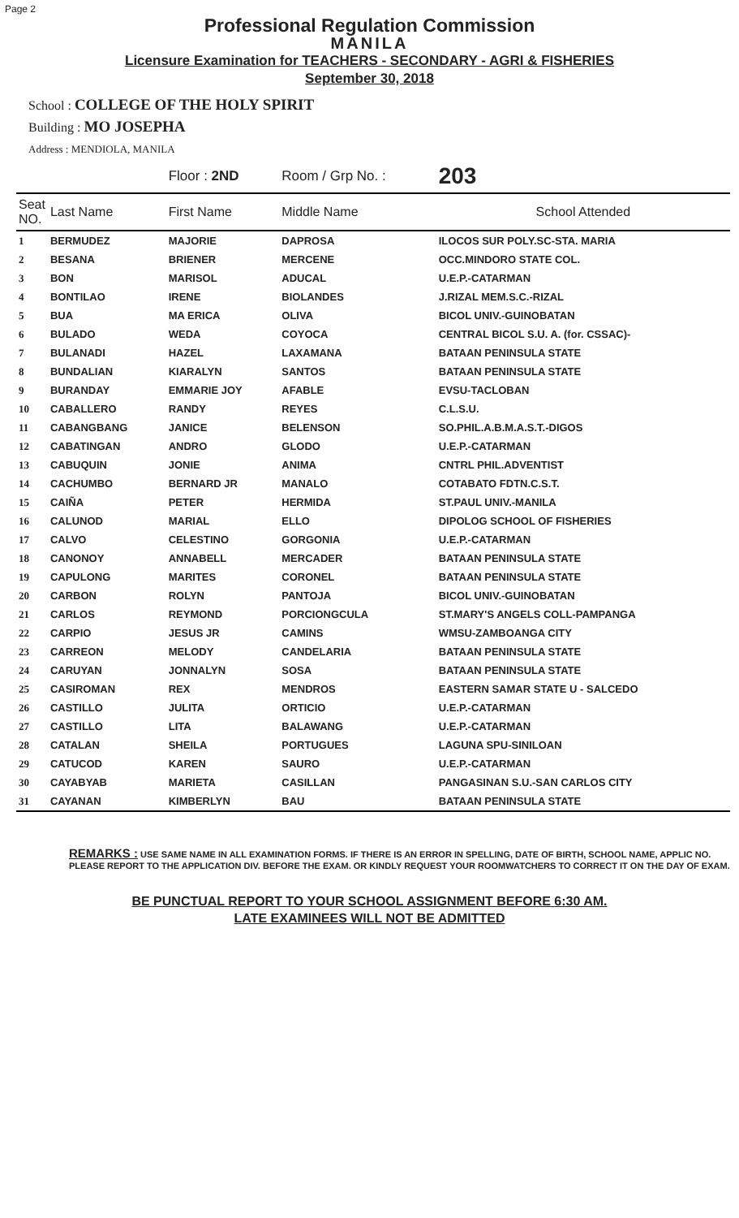Page 2
Professional Regulation Commission
MANILA
Licensure Examination for TEACHERS - SECONDARY - AGRI & FISHERIES
September 30, 2018
School : COLLEGE OF THE HOLY SPIRIT
Building : MO JOSEPHA
Address : MENDIOLA, MANILA
| | | Floor : 2ND | Room / Grp No. : | 203 |
| Seat NO. | Last Name | First Name | Middle Name | School Attended |
| 1 | BERMUDEZ | MAJORIE | DAPROSA | ILOCOS SUR POLY.SC-STA. MARIA |
| 2 | BESANA | BRIENER | MERCENE | OCC.MINDORO STATE COL. |
| 3 | BON | MARISOL | ADUCAL | U.E.P.-CATARMAN |
| 4 | BONTILAO | IRENE | BIOLANDES | J.RIZAL MEM.S.C.-RIZAL |
| 5 | BUA | MA ERICA | OLIVA | BICOL UNIV.-GUINOBATAN |
| 6 | BULADO | WEDA | COYOCA | CENTRAL BICOL S.U. A. (for. CSSAC)- |
| 7 | BULANADI | HAZEL | LAXAMANA | BATAAN PENINSULA STATE |
| 8 | BUNDALIAN | KIARALYN | SANTOS | BATAAN PENINSULA STATE |
| 9 | BURANDAY | EMMARIE JOY | AFABLE | EVSU-TACLOBAN |
| 10 | CABALLERO | RANDY | REYES | C.L.S.U. |
| 11 | CABANGBANG | JANICE | BELENSON | SO.PHIL.A.B.M.A.S.T.-DIGOS |
| 12 | CABATINGAN | ANDRO | GLODO | U.E.P.-CATARMAN |
| 13 | CABUQUIN | JONIE | ANIMA | CNTRL PHIL.ADVENTIST |
| 14 | CACHUMBO | BERNARD JR | MANALO | COTABATO FDTN.C.S.T. |
| 15 | CAIÑA | PETER | HERMIDA | ST.PAUL UNIV.-MANILA |
| 16 | CALUNOD | MARIAL | ELLO | DIPOLOG SCHOOL OF FISHERIES |
| 17 | CALVO | CELESTINO | GORGONIA | U.E.P.-CATARMAN |
| 18 | CANONOY | ANNABELL | MERCADER | BATAAN PENINSULA STATE |
| 19 | CAPULONG | MARITES | CORONEL | BATAAN PENINSULA STATE |
| 20 | CARBON | ROLYN | PANTOJA | BICOL UNIV.-GUINOBATAN |
| 21 | CARLOS | REYMOND | PORCIONGCULA | ST.MARY'S ANGELS COLL-PAMPANGA |
| 22 | CARPIO | JESUS JR | CAMINS | WMSU-ZAMBOANGA CITY |
| 23 | CARREON | MELODY | CANDELARIA | BATAAN PENINSULA STATE |
| 24 | CARUYAN | JONNALYN | SOSA | BATAAN PENINSULA STATE |
| 25 | CASIROMAN | REX | MENDROS | EASTERN SAMAR STATE U - SALCEDO |
| 26 | CASTILLO | JULITA | ORTICIO | U.E.P.-CATARMAN |
| 27 | CASTILLO | LITA | BALAWANG | U.E.P.-CATARMAN |
| 28 | CATALAN | SHEILA | PORTUGUES | LAGUNA SPU-SINILOAN |
| 29 | CATUCOD | KAREN | SAURO | U.E.P.-CATARMAN |
| 30 | CAYABYAB | MARIETA | CASILLAN | PANGASINAN S.U.-SAN CARLOS CITY |
| 31 | CAYANAN | KIMBERLYN | BAU | BATAAN PENINSULA STATE |
REMARKS : USE SAME NAME IN ALL EXAMINATION FORMS. IF THERE IS AN ERROR IN SPELLING, DATE OF BIRTH, SCHOOL NAME, APPLIC NO. PLEASE REPORT TO THE APPLICATION DIV. BEFORE THE EXAM. OR KINDLY REQUEST YOUR ROOMWATCHERS TO CORRECT IT ON THE DAY OF EXAM.
BE PUNCTUAL REPORT TO YOUR SCHOOL ASSIGNMENT BEFORE 6:30 AM.
LATE EXAMINEES WILL NOT BE ADMITTED